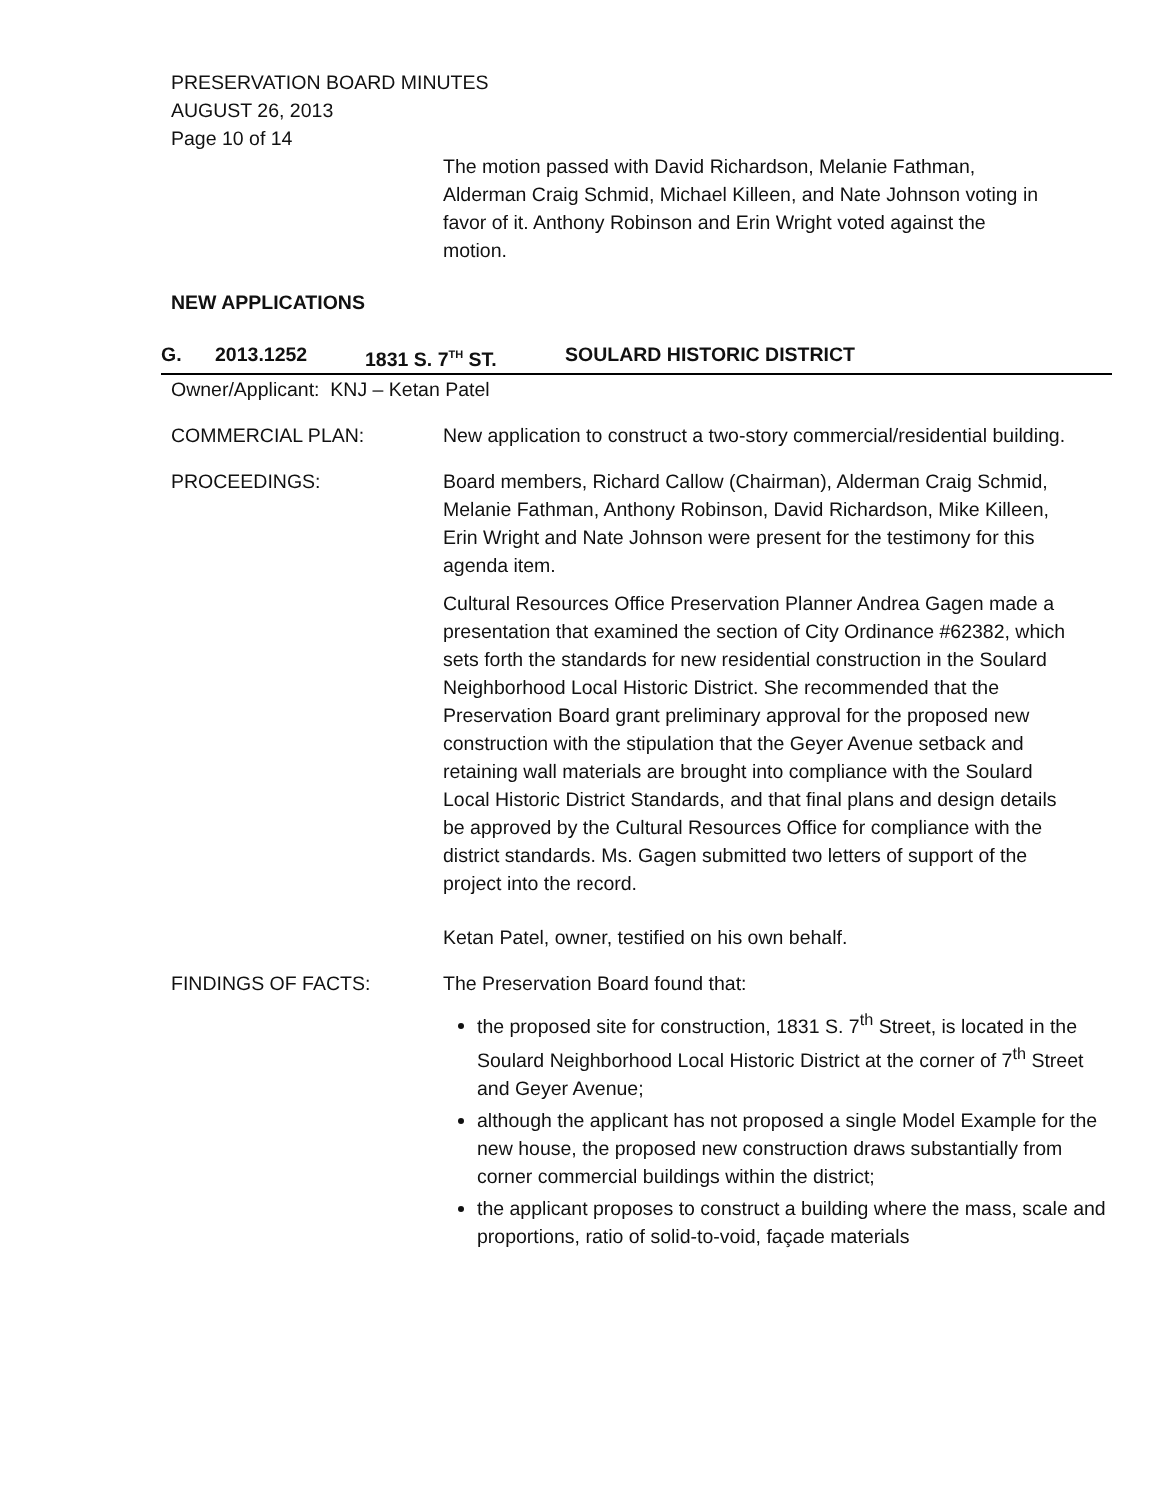PRESERVATION BOARD MINUTES
AUGUST 26, 2013
Page 10 of 14
The motion passed with David Richardson, Melanie Fathman, Alderman Craig Schmid, Michael Killeen, and Nate Johnson voting in favor of it. Anthony Robinson and Erin Wright voted against the motion.
NEW APPLICATIONS
G. 2013.1252 1831 S. 7<sup>TH</sup> ST. SOULARD HISTORIC DISTRICT
Owner/Applicant: KNJ – Ketan Patel
COMMERCIAL PLAN: New application to construct a two-story commercial/residential building.
PROCEEDINGS: Board members, Richard Callow (Chairman), Alderman Craig Schmid, Melanie Fathman, Anthony Robinson, David Richardson, Mike Killeen, Erin Wright and Nate Johnson were present for the testimony for this agenda item.
Cultural Resources Office Preservation Planner Andrea Gagen made a presentation that examined the section of City Ordinance #62382, which sets forth the standards for new residential construction in the Soulard Neighborhood Local Historic District. She recommended that the Preservation Board grant preliminary approval for the proposed new construction with the stipulation that the Geyer Avenue setback and retaining wall materials are brought into compliance with the Soulard Local Historic District Standards, and that final plans and design details be approved by the Cultural Resources Office for compliance with the district standards. Ms. Gagen submitted two letters of support of the project into the record.
Ketan Patel, owner, testified on his own behalf.
FINDINGS OF FACTS: The Preservation Board found that:
the proposed site for construction, 1831 S. 7<sup>th</sup> Street, is located in the Soulard Neighborhood Local Historic District at the corner of 7<sup>th</sup> Street and Geyer Avenue;
although the applicant has not proposed a single Model Example for the new house, the proposed new construction draws substantially from corner commercial buildings within the district;
the applicant proposes to construct a building where the mass, scale and proportions, ratio of solid-to-void, façade materials